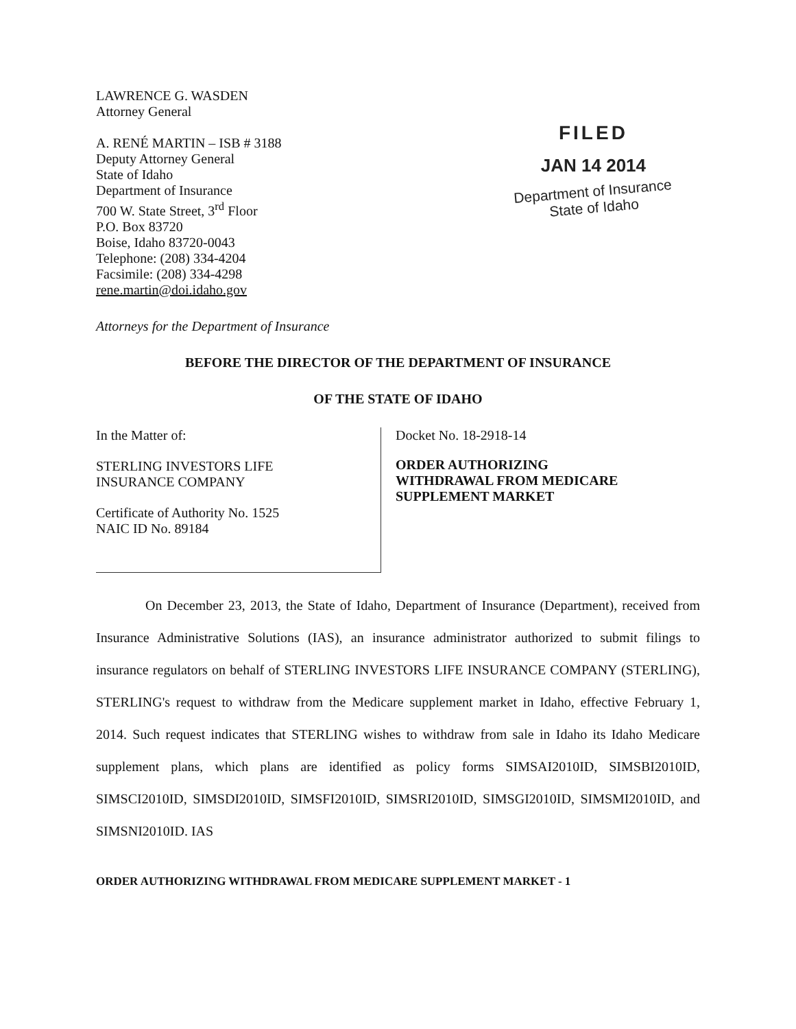LAWRENCE G. WASDEN
Attorney General
A. RENÉ MARTIN – ISB # 3188
Deputy Attorney General
State of Idaho
Department of Insurance
700 W. State Street, 3<sup>rd</sup> Floor
P.O. Box 83720
Boise, Idaho 83720-0043
Telephone: (208) 334-4204
Facsimile: (208) 334-4298
rene.martin@doi.idaho.gov
Attorneys for the Department of Insurance
FILED
JAN 14 2014
Department of Insurance
State of Idaho
BEFORE THE DIRECTOR OF THE DEPARTMENT OF INSURANCE
OF THE STATE OF IDAHO
In the Matter of:
STERLING INVESTORS LIFE
INSURANCE COMPANY
Certificate of Authority No. 1525
NAIC ID No. 89184
Docket No. 18-2918-14
ORDER AUTHORIZING
WITHDRAWAL FROM MEDICARE
SUPPLEMENT MARKET
On December 23, 2013, the State of Idaho, Department of Insurance (Department), received from Insurance Administrative Solutions (IAS), an insurance administrator authorized to submit filings to insurance regulators on behalf of STERLING INVESTORS LIFE INSURANCE COMPANY (STERLING), STERLING's request to withdraw from the Medicare supplement market in Idaho, effective February 1, 2014. Such request indicates that STERLING wishes to withdraw from sale in Idaho its Idaho Medicare supplement plans, which plans are identified as policy forms SIMSAI2010ID, SIMSBI2010ID, SIMSCI2010ID, SIMSDI2010ID, SIMSFI2010ID, SIMSRI2010ID, SIMSGI2010ID, SIMSMI2010ID, and SIMSNI2010ID. IAS
ORDER AUTHORIZING WITHDRAWAL FROM MEDICARE SUPPLEMENT MARKET - 1